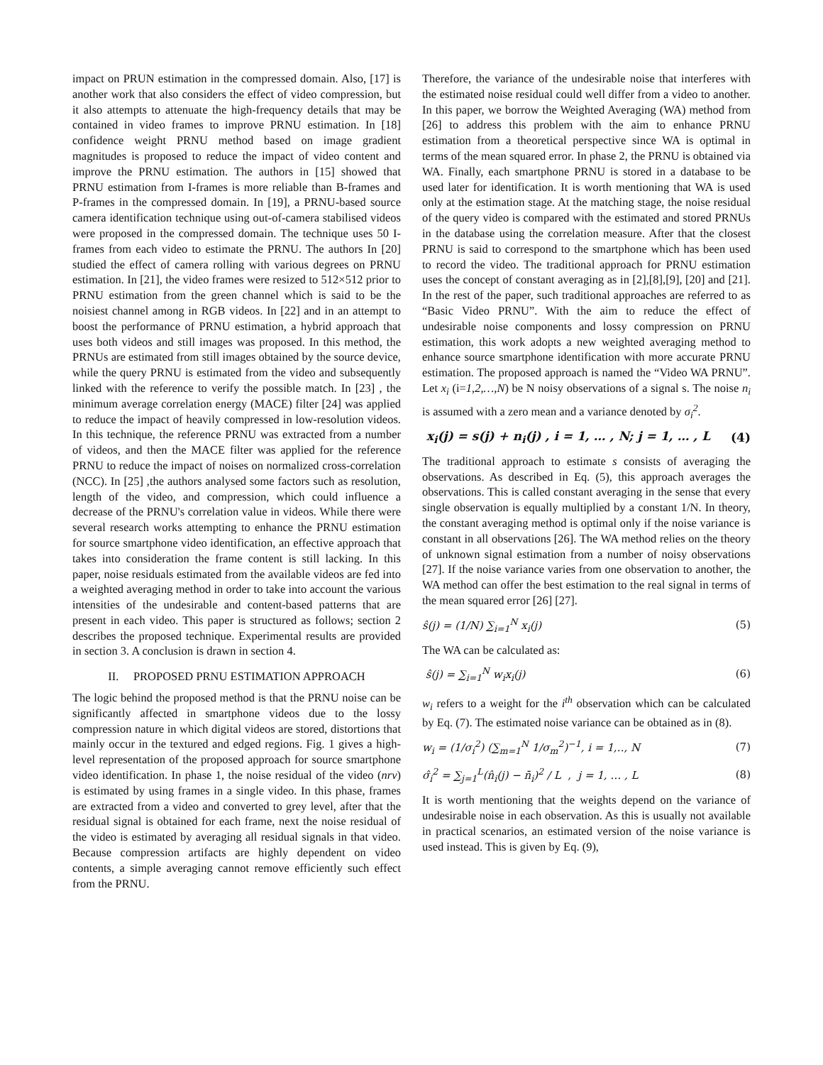impact on PRUN estimation in the compressed domain. Also, [17] is another work that also considers the effect of video compression, but it also attempts to attenuate the high-frequency details that may be contained in video frames to improve PRNU estimation. In [18] confidence weight PRNU method based on image gradient magnitudes is proposed to reduce the impact of video content and improve the PRNU estimation. The authors in [15] showed that PRNU estimation from I-frames is more reliable than B-frames and P-frames in the compressed domain. In [19], a PRNU-based source camera identification technique using out-of-camera stabilised videos were proposed in the compressed domain. The technique uses 50 I-frames from each video to estimate the PRNU. The authors In [20] studied the effect of camera rolling with various degrees on PRNU estimation. In [21], the video frames were resized to 512×512 prior to PRNU estimation from the green channel which is said to be the noisiest channel among in RGB videos. In [22] and in an attempt to boost the performance of PRNU estimation, a hybrid approach that uses both videos and still images was proposed. In this method, the PRNUs are estimated from still images obtained by the source device, while the query PRNU is estimated from the video and subsequently linked with the reference to verify the possible match. In [23] , the minimum average correlation energy (MACE) filter [24] was applied to reduce the impact of heavily compressed in low-resolution videos. In this technique, the reference PRNU was extracted from a number of videos, and then the MACE filter was applied for the reference PRNU to reduce the impact of noises on normalized cross-correlation (NCC). In [25] ,the authors analysed some factors such as resolution, length of the video, and compression, which could influence a decrease of the PRNU's correlation value in videos. While there were several research works attempting to enhance the PRNU estimation for source smartphone video identification, an effective approach that takes into consideration the frame content is still lacking. In this paper, noise residuals estimated from the available videos are fed into a weighted averaging method in order to take into account the various intensities of the undesirable and content-based patterns that are present in each video. This paper is structured as follows; section 2 describes the proposed technique. Experimental results are provided in section 3. A conclusion is drawn in section 4.
II. PROPOSED PRNU ESTIMATION APPROACH
The logic behind the proposed method is that the PRNU noise can be significantly affected in smartphone videos due to the lossy compression nature in which digital videos are stored, distortions that mainly occur in the textured and edged regions. Fig. 1 gives a high-level representation of the proposed approach for source smartphone video identification. In phase 1, the noise residual of the video (nrv) is estimated by using frames in a single video. In this phase, frames are extracted from a video and converted to grey level, after that the residual signal is obtained for each frame, next the noise residual of the video is estimated by averaging all residual signals in that video. Because compression artifacts are highly dependent on video contents, a simple averaging cannot remove efficiently such effect from the PRNU.
Therefore, the variance of the undesirable noise that interferes with the estimated noise residual could well differ from a video to another. In this paper, we borrow the Weighted Averaging (WA) method from [26] to address this problem with the aim to enhance PRNU estimation from a theoretical perspective since WA is optimal in terms of the mean squared error. In phase 2, the PRNU is obtained via WA. Finally, each smartphone PRNU is stored in a database to be used later for identification. It is worth mentioning that WA is used only at the estimation stage. At the matching stage, the noise residual of the query video is compared with the estimated and stored PRNUs in the database using the correlation measure. After that the closest PRNU is said to correspond to the smartphone which has been used to record the video. The traditional approach for PRNU estimation uses the concept of constant averaging as in [2],[8],[9], [20] and [21]. In the rest of the paper, such traditional approaches are referred to as “Basic Video PRNU”. With the aim to reduce the effect of undesirable noise components and lossy compression on PRNU estimation, this work adopts a new weighted averaging method to enhance source smartphone identification with more accurate PRNU estimation. The proposed approach is named the “Video WA PRNU”. Let x<sub>i</sub> (i=1,2,…,N) be N noisy observations of a signal s. The noise n<sub>i</sub> is assumed with a zero mean and a variance denoted by σ<sub>i</sub><sup>2</sup>.
x<sub>i</sub>(j) = s(j) + n<sub>i</sub>(j) , i = 1, … , N; j = 1, … , L (4)
The traditional approach to estimate s consists of averaging the observations. As described in Eq. (5), this approach averages the observations. This is called constant averaging in the sense that every single observation is equally multiplied by a constant 1/N. In theory, the constant averaging method is optimal only if the noise variance is constant in all observations [26]. The WA method relies on the theory of unknown signal estimation from a number of noisy observations [27]. If the noise variance varies from one observation to another, the WA method can offer the best estimation to the real signal in terms of the mean squared error [26] [27].
ŝ(j) = (1/N) ∑<sub>i=1</sub><sup>N</sup> x<sub>i</sub>(j) (5)
The WA can be calculated as:
ŝ(j) = ∑<sub>i=1</sub><sup>N</sup> w<sub>i</sub>x<sub>i</sub>(j) (6)
w<sub>i</sub> refers to a weight for the i<sup>th</sup> observation which can be calculated by Eq. (7). The estimated noise variance can be obtained as in (8).
w<sub>i</sub> = (1/σ<sub>i</sub><sup>2</sup>) (∑<sub>m=1</sub><sup>N</sup> 1/σ<sub>m</sub><sup>2</sup>)<sup>−1</sup>, i = 1,‥, N (7)
σ̂<sub>i</sub><sup>2</sup> = ∑<sub>j=1</sub><sup>L</sup>(n̂<sub>i</sub>(j) − n̄<sub>i</sub>)<sup>2</sup> / L , j = 1, … , L (8)
It is worth mentioning that the weights depend on the variance of undesirable noise in each observation. As this is usually not available in practical scenarios, an estimated version of the noise variance is used instead. This is given by Eq. (9),